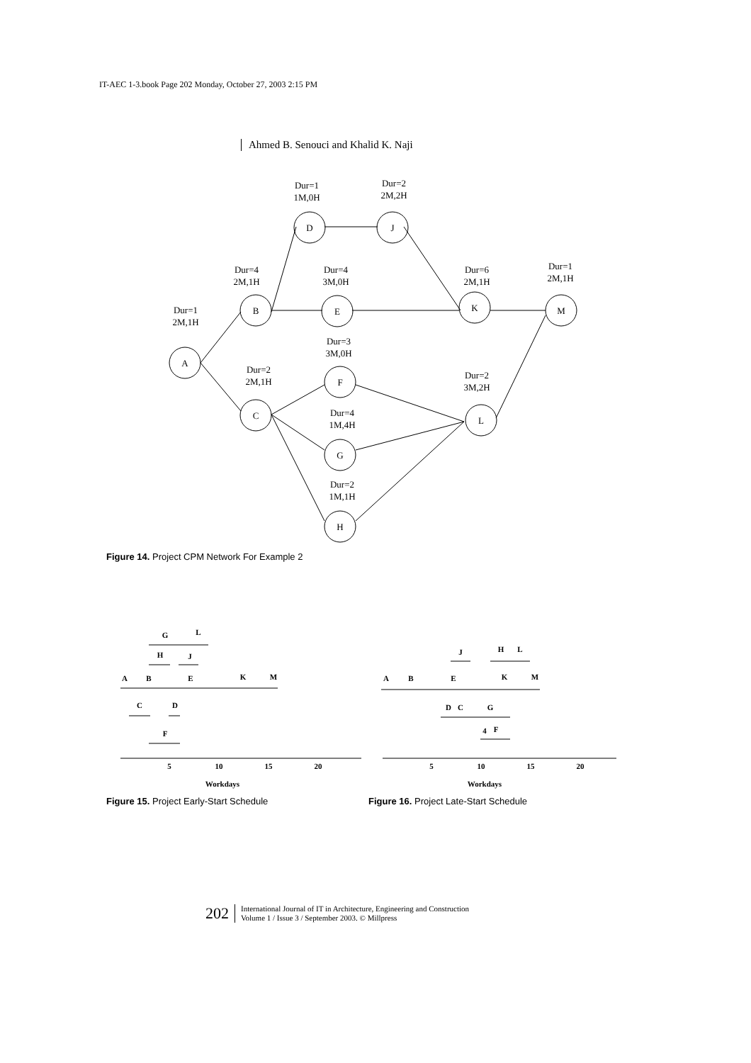IT-AEC 1-3.book Page 202 Monday, October 27, 2003 2:15 PM
Ahmed B. Senouci and Khalid K. Naji
A
B
D
J
E
K
M
C
F
L
G
H
Dur=1
1M,0H
Dur=2
2M,2H
Dur=4
2M,1H
Dur=4
3M,0H
Dur=6
2M,1H
Dur=1
2M,1H
Dur=1
2M,1H
Dur=3
3M,0H
Dur=2
2M,1H
Dur=2
3M,2H
Dur=4
1M,4H
Dur=2
1M,1H
Figure 14. Project CPM Network For Example 2
5
10
15
20
Workdays
G
L
H
J
A
B
E
K
M
C
D
F
5
10
15
20
Workdays
J
H
L
A
B
E
K
M
D
C
G
4
F
Figure 15. Project Early-Start Schedule
Figure 16. Project Late-Start Schedule
202 International Journal of IT in Architecture, Engineering and Construction
Volume 1 / Issue 3 / September 2003. © Millpress